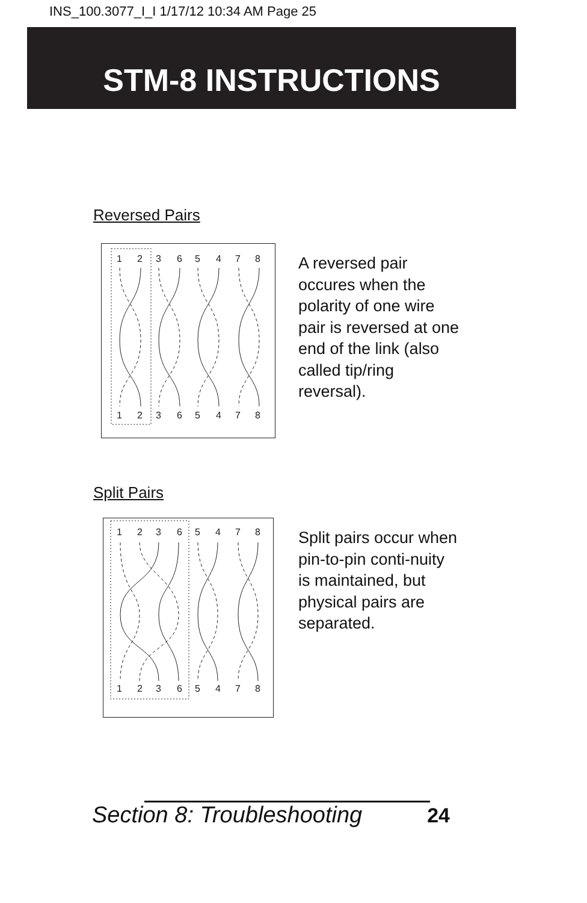INS_100.3077_I_I 1/17/12 10:34 AM Page 25
STM-8 INSTRUCTIONS
Reversed Pairs
1
2
3
6
5
4
7
8
1
2
3
6
5
4
7
8
A reversed pair occures when the polarity of one wire pair is reversed at one end of the link (also called tip/ring reversal).
Split Pairs
1
2
3
6
5
4
7
8
1
2
3
6
5
4
7
8
Split pairs occur when pin-to-pin conti-nuity is maintained, but physical pairs are separated.
Section 8: Troubleshooting 24